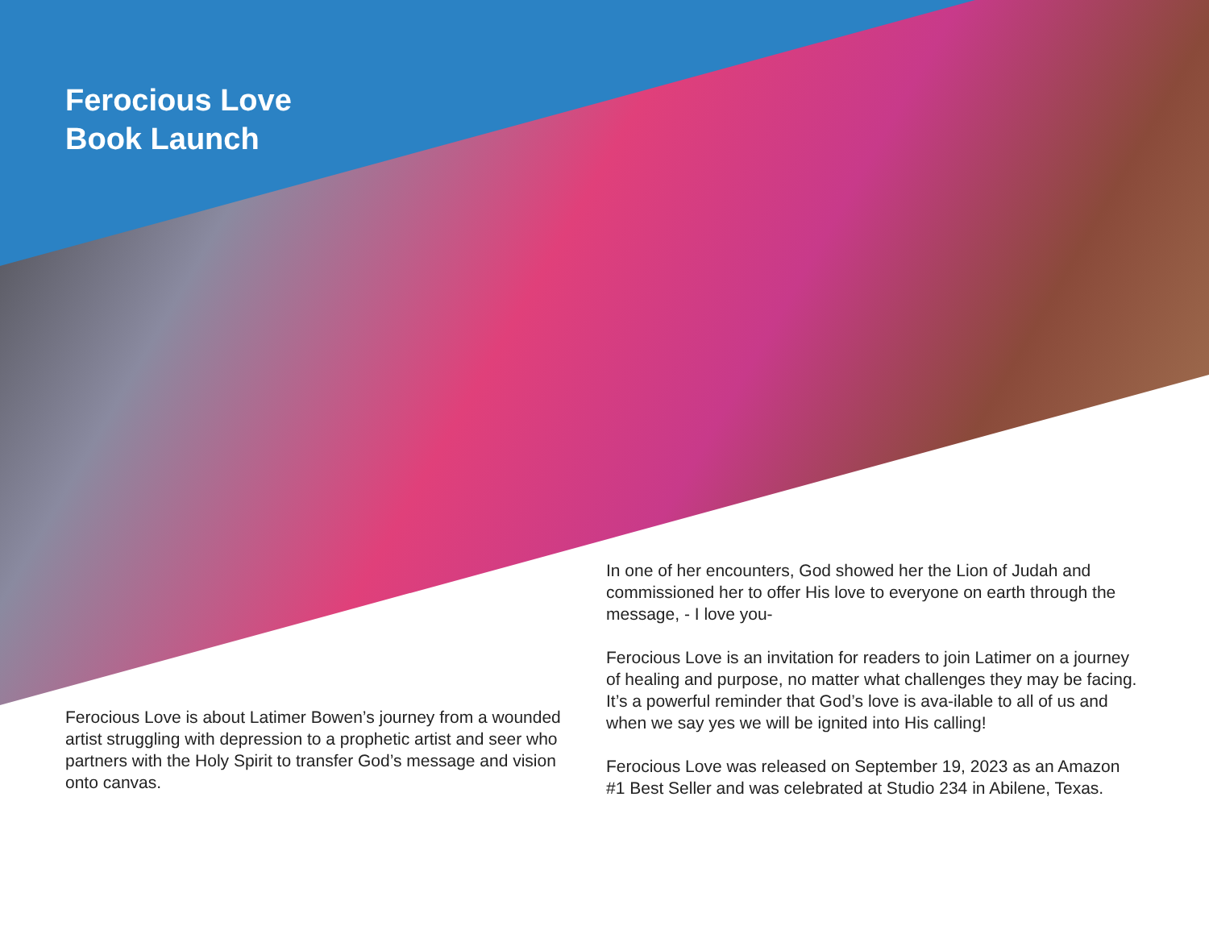Ferocious Love
Book Launch
Ferocious Love is about Latimer Bowen’s journey from a wounded artist struggling with depression to a prophetic artist and seer who partners with the Holy Spirit to transfer God’s message and vision onto canvas.
In one of her encounters, God showed her the Lion of Judah and commissioned her to offer His love to everyone on earth through the message, - I love you-
Ferocious Love is an invitation for readers to join Latimer on a journey of healing and purpose, no matter what challenges they may be facing. It’s a powerful reminder that God’s love is ava-ilable to all of us and when we say yes we will be ignited into His calling!
Ferocious Love was released on September 19, 2023 as an Amazon #1 Best Seller and was celebrated at Studio 234 in Abilene, Texas.